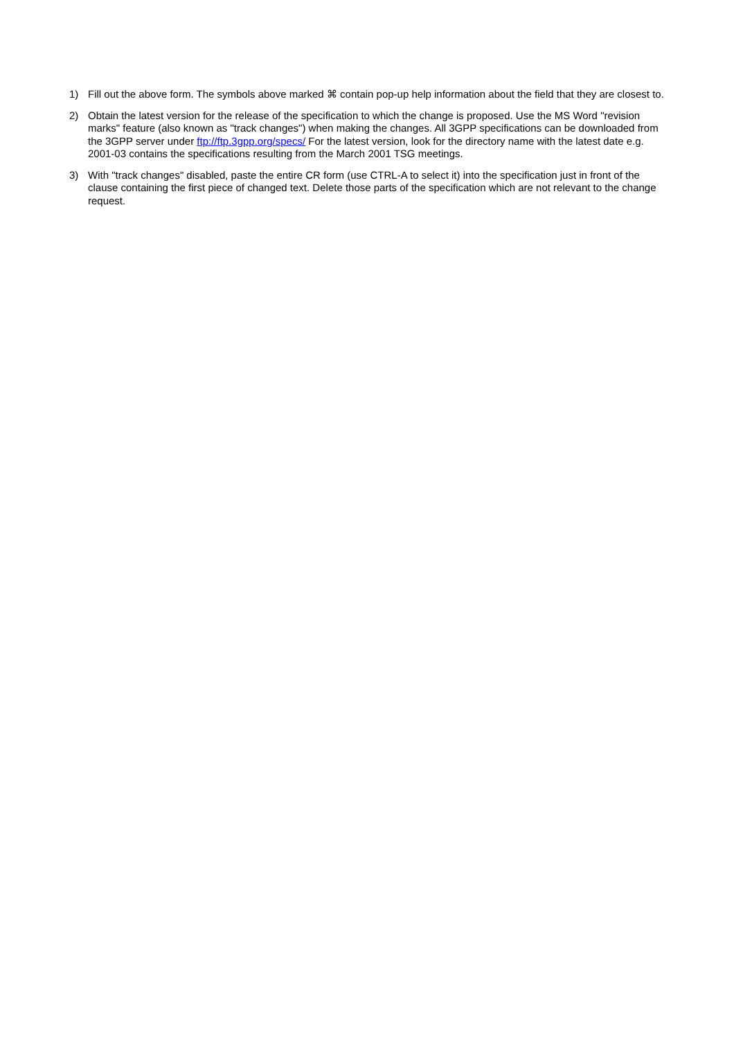1) Fill out the above form. The symbols above marked ⌘ contain pop-up help information about the field that they are closest to.
2) Obtain the latest version for the release of the specification to which the change is proposed. Use the MS Word "revision marks" feature (also known as "track changes") when making the changes. All 3GPP specifications can be downloaded from the 3GPP server under ftp://ftp.3gpp.org/specs/ For the latest version, look for the directory name with the latest date e.g. 2001-03 contains the specifications resulting from the March 2001 TSG meetings.
3) With "track changes" disabled, paste the entire CR form (use CTRL-A to select it) into the specification just in front of the clause containing the first piece of changed text. Delete those parts of the specification which are not relevant to the change request.